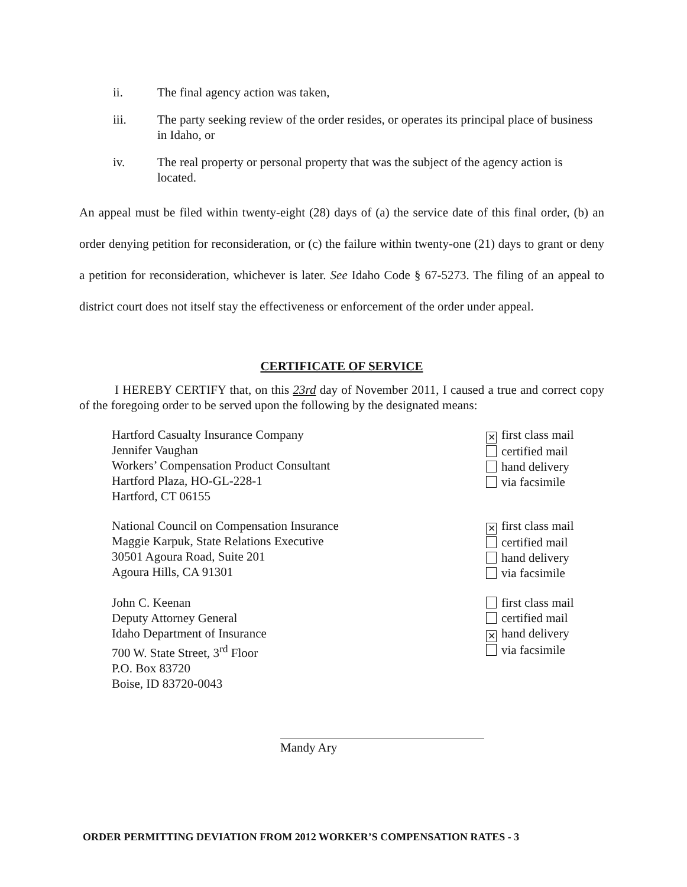ii. The final agency action was taken,
iii. The party seeking review of the order resides, or operates its principal place of business in Idaho, or
iv. The real property or personal property that was the subject of the agency action is located.
An appeal must be filed within twenty-eight (28) days of (a) the service date of this final order, (b) an order denying petition for reconsideration, or (c) the failure within twenty-one (21) days to grant or deny a petition for reconsideration, whichever is later. See Idaho Code § 67-5273. The filing of an appeal to district court does not itself stay the effectiveness or enforcement of the order under appeal.
CERTIFICATE OF SERVICE
I HEREBY CERTIFY that, on this 23rd day of November 2011, I caused a true and correct copy of the foregoing order to be served upon the following by the designated means:
Hartford Casualty Insurance Company
Jennifer Vaughan
Workers’ Compensation Product Consultant
Hartford Plaza, HO-GL-228-1
Hartford, CT 06155
✕ first class mail
certified mail
hand delivery
via facsimile
National Council on Compensation Insurance
Maggie Karpuk, State Relations Executive
30501 Agoura Road, Suite 201
Agoura Hills, CA 91301
✕ first class mail
certified mail
hand delivery
via facsimile
John C. Keenan
Deputy Attorney General
Idaho Department of Insurance
700 W. State Street, 3<sup>rd</sup> Floor
P.O. Box 83720
Boise, ID 83720-0043
first class mail
certified mail
✕ hand delivery
via facsimile
Mandy Ary
ORDER PERMITTING DEVIATION FROM 2012 WORKER’S COMPENSATION RATES - 3